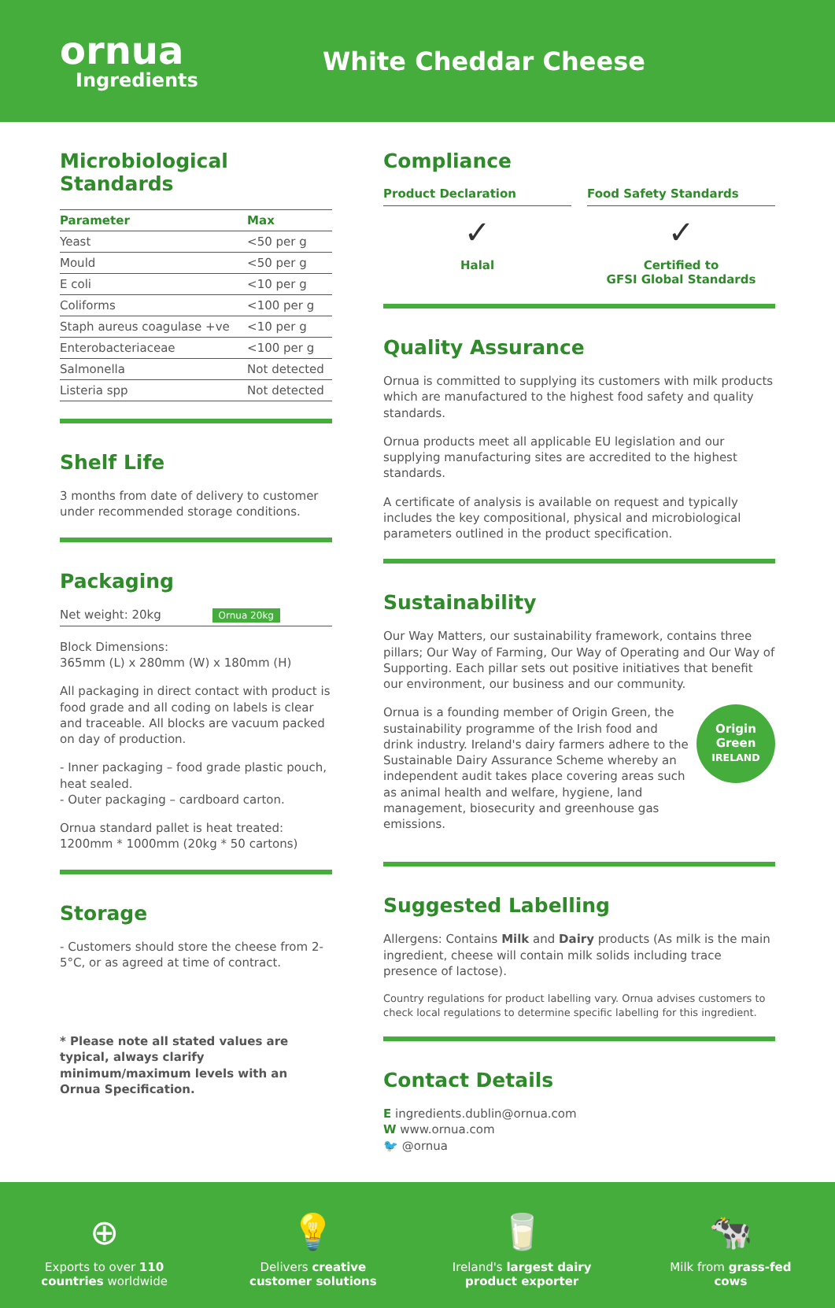ornua
Ingredients
White Cheddar Cheese
Microbiological Standards
| Parameter | Max |
| --- | --- |
| Yeast | <50 per g |
| Mould | <50 per g |
| E coli | <10 per g |
| Coliforms | <100 per g |
| Staph aureus coagulase +ve | <10 per g |
| Enterobacteriaceae | <100 per g |
| Salmonella | Not detected |
| Listeria spp | Not detected |
Shelf Life
3 months from date of delivery to customer under recommended storage conditions.
Packaging
Net weight: 20kg Ornua 20kg
Block Dimensions:
365mm (L) x 280mm (W) x 180mm (H)
All packaging in direct contact with product is food grade and all coding on labels is clear and traceable. All blocks are vacuum packed on day of production.
- Inner packaging – food grade plastic pouch, heat sealed.
- Outer packaging – cardboard carton.
Ornua standard pallet is heat treated:
1200mm * 1000mm (20kg * 50 cartons)
Storage
- Customers should store the cheese from 2-5°C, or as agreed at time of contract.
* Please note all stated values are typical, always clarify minimum/maximum levels with an Ornua Specification.
Compliance
Product Declaration
✓
Halal
Food Safety Standards
✓
Certified to
GFSI Global Standards
Quality Assurance
Ornua is committed to supplying its customers with milk products which are manufactured to the highest food safety and quality standards.
Ornua products meet all applicable EU legislation and our supplying manufacturing sites are accredited to the highest standards.
A certificate of analysis is available on request and typically includes the key compositional, physical and microbiological parameters outlined in the product specification.
Sustainability
Our Way Matters, our sustainability framework, contains three pillars; Our Way of Farming, Our Way of Operating and Our Way of Supporting. Each pillar sets out positive initiatives that benefit our environment, our business and our community.
Ornua is a founding member of Origin Green, the sustainability programme of the Irish food and drink industry. Ireland's dairy farmers adhere to the Sustainable Dairy Assurance Scheme whereby an independent audit takes place covering areas such as animal health and welfare, hygiene, land management, biosecurity and greenhouse gas emissions.
Origin
Green
IRELAND
Suggested Labelling
Allergens: Contains Milk and Dairy products (As milk is the main ingredient, cheese will contain milk solids including trace presence of lactose).
Country regulations for product labelling vary. Ornua advises customers to check local regulations to determine specific labelling for this ingredient.
Contact Details
E ingredients.dublin@ornua.com
W www.ornua.com
🐦 @ornua
⊕
Exports to over 110 countries worldwide
💡
Delivers creative customer solutions
🥛
Ireland's largest dairy product exporter
🐄
Milk from grass-fed cows